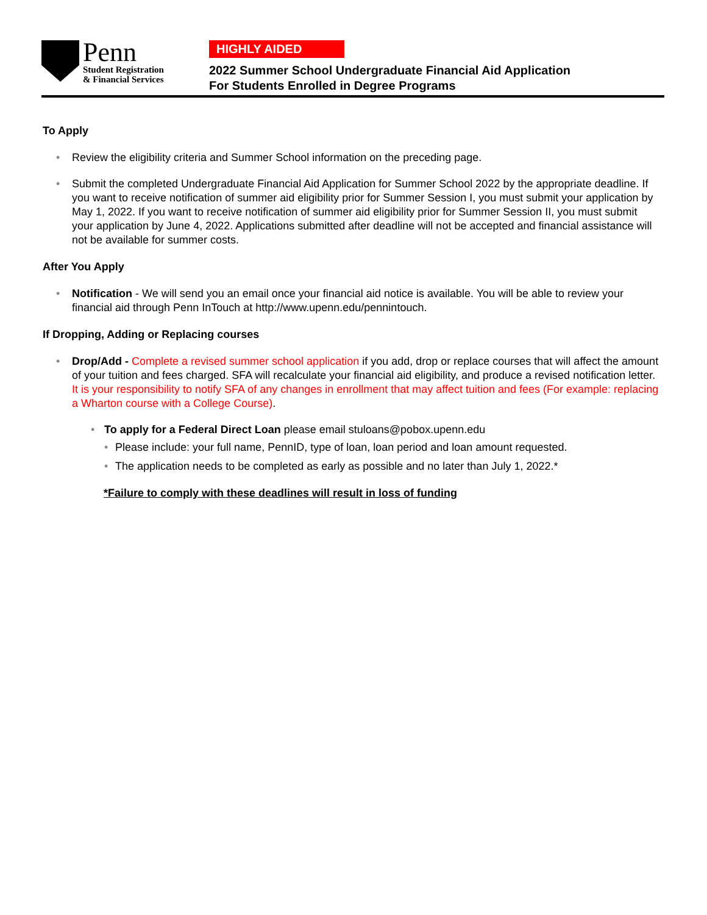Penn
Student Registration
& Financial Services
HIGHLY AIDED
2022 Summer School Undergraduate Financial Aid Application
For Students Enrolled in Degree Programs
To Apply
• Review the eligibility criteria and Summer School information on the preceding page.
• Submit the completed Undergraduate Financial Aid Application for Summer School 2022 by the appropriate deadline. If you want to receive notification of summer aid eligibility prior for Summer Session I, you must submit your application by May 1, 2022. If you want to receive notification of summer aid eligibility prior for Summer Session II, you must submit your application by June 4, 2022. Applications submitted after deadline will not be accepted and financial assistance will not be available for summer costs.
After You Apply
• Notification - We will send you an email once your financial aid notice is available. You will be able to review your financial aid through Penn InTouch at http://www.upenn.edu/pennintouch.
If Dropping, Adding or Replacing courses
• Drop/Add - Complete a revised summer school application if you add, drop or replace courses that will affect the amount of your tuition and fees charged. SFA will recalculate your financial aid eligibility, and produce a revised notification letter. It is your responsibility to notify SFA of any changes in enrollment that may affect tuition and fees (For example: replacing a Wharton course with a College Course).
• To apply for a Federal Direct Loan please email stuloans@pobox.upenn.edu
• Please include: your full name, PennID, type of loan, loan period and loan amount requested.
• The application needs to be completed as early as possible and no later than July 1, 2022.*
*Failure to comply with these deadlines will result in loss of funding